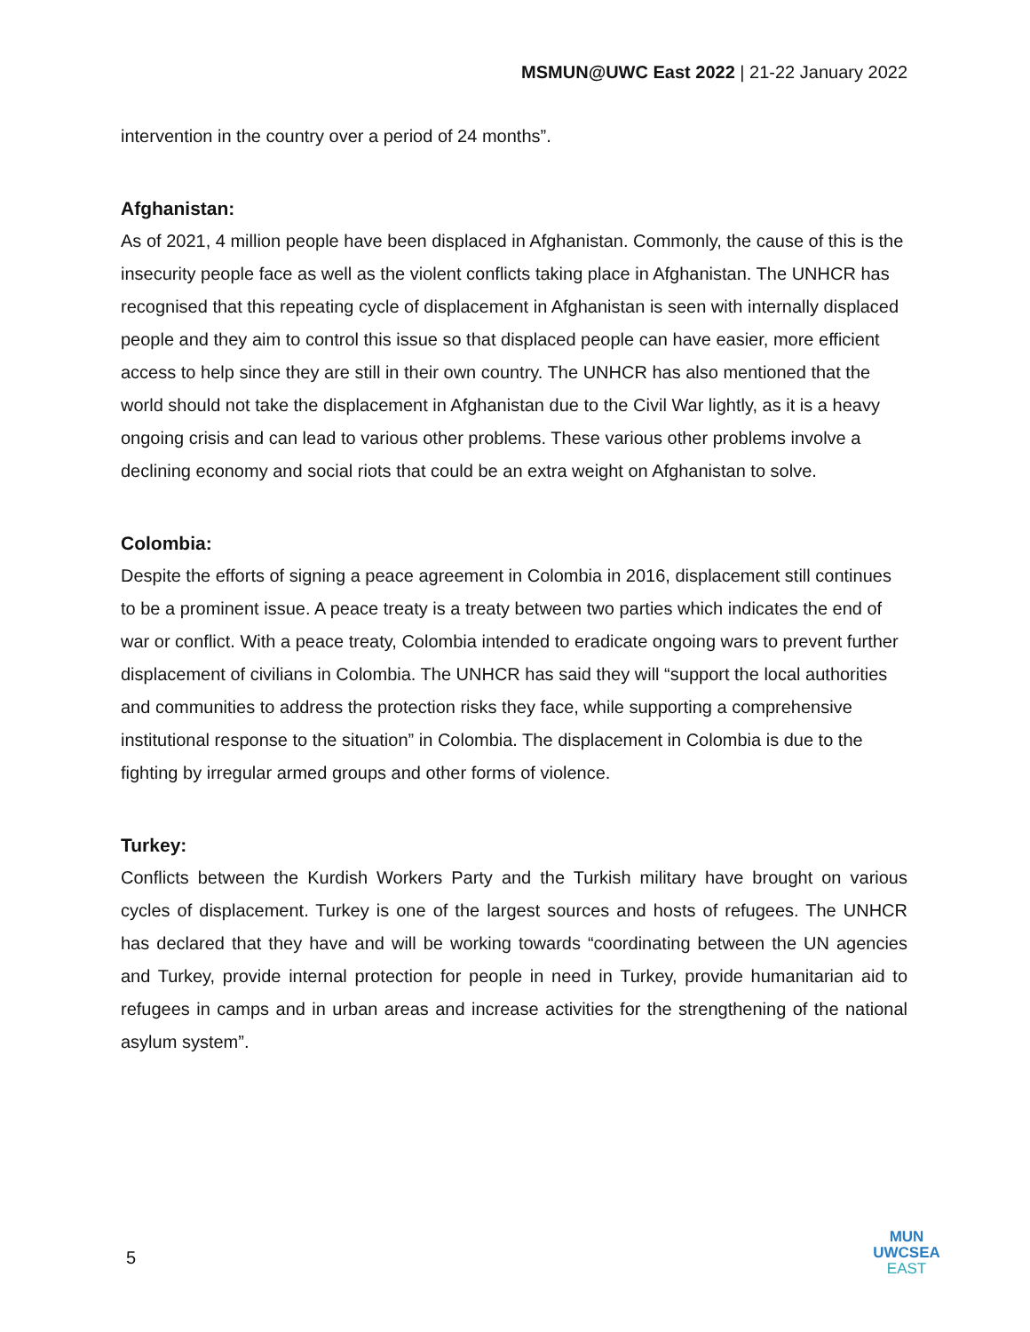MSMUN@UWC East 2022 | 21-22 January 2022
intervention in the country over a period of 24 months”.
Afghanistan:
As of 2021, 4 million people have been displaced in Afghanistan. Commonly, the cause of this is the insecurity people face as well as the violent conflicts taking place in Afghanistan. The UNHCR has recognised that this repeating cycle of displacement in Afghanistan is seen with internally displaced people and they aim to control this issue so that displaced people can have easier, more efficient access to help since they are still in their own country. The UNHCR has also mentioned that the world should not take the displacement in Afghanistan due to the Civil War lightly, as it is a heavy ongoing crisis and can lead to various other problems. These various other problems involve a declining economy and social riots that could be an extra weight on Afghanistan to solve.
Colombia:
Despite the efforts of signing a peace agreement in Colombia in 2016, displacement still continues to be a prominent issue. A peace treaty is a treaty between two parties which indicates the end of war or conflict. With a peace treaty, Colombia intended to eradicate ongoing wars to prevent further displacement of civilians in Colombia. The UNHCR has said they will “support the local authorities and communities to address the protection risks they face, while supporting a comprehensive institutional response to the situation” in Colombia. The displacement in Colombia is due to the fighting by irregular armed groups and other forms of violence.
Turkey:
Conflicts between the Kurdish Workers Party and the Turkish military have brought on various cycles of displacement. Turkey is one of the largest sources and hosts of refugees. The UNHCR has declared that they have and will be working towards “coordinating between the UN agencies and Turkey, provide internal protection for people in need in Turkey, provide humanitarian aid to refugees in camps and in urban areas and increase activities for the strengthening of the national asylum system”.
5
MUN
UWCSEA
EAST